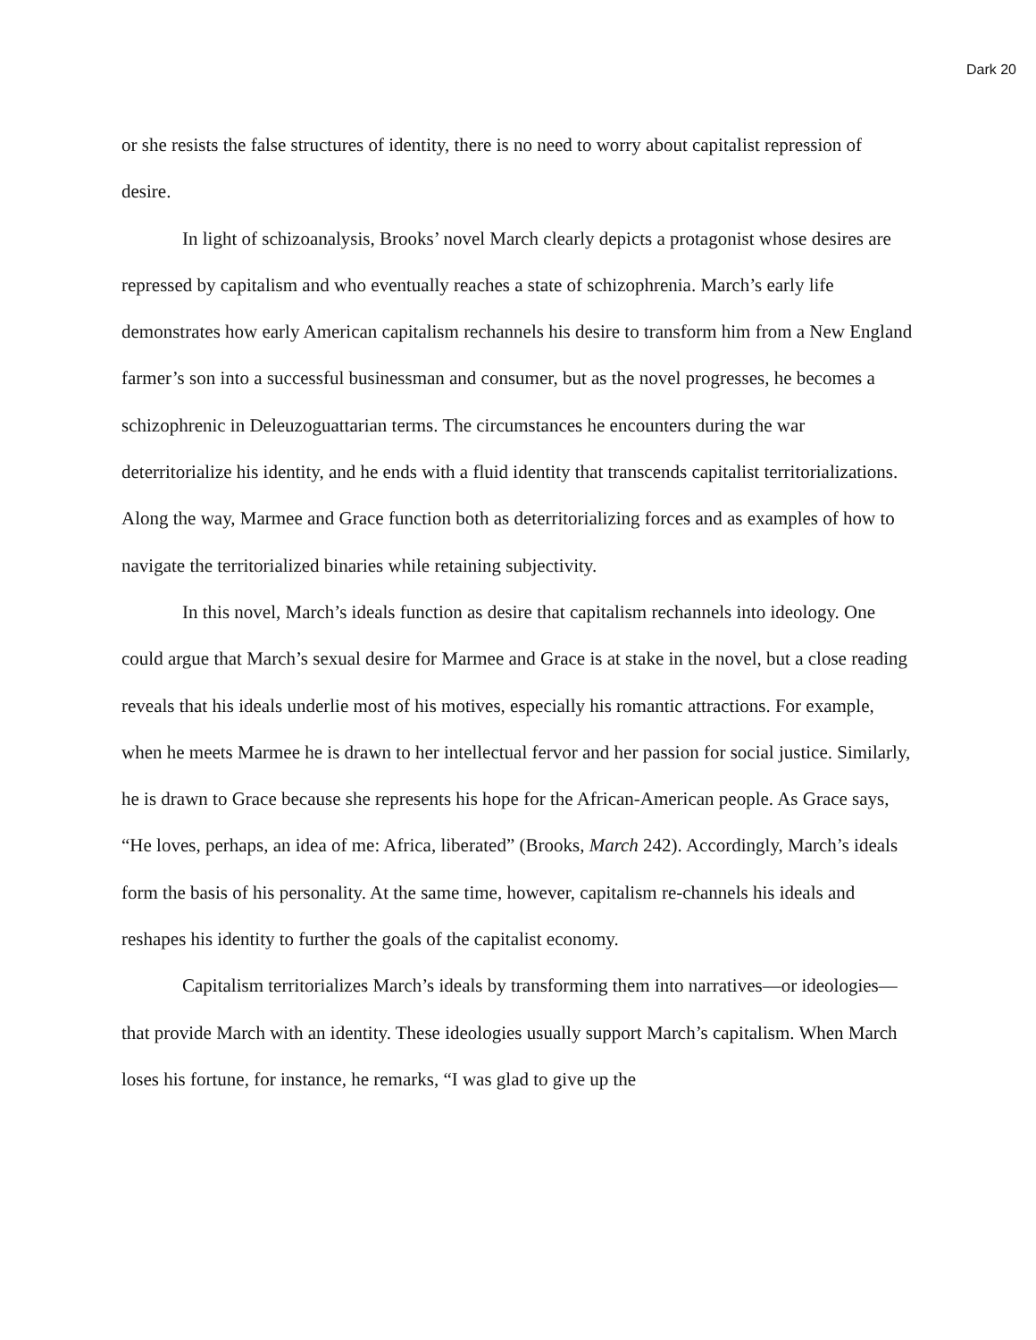Dark 20
or she resists the false structures of identity, there is no need to worry about capitalist repression of desire.
In light of schizoanalysis, Brooks’ novel March clearly depicts a protagonist whose desires are repressed by capitalism and who eventually reaches a state of schizophrenia. March’s early life demonstrates how early American capitalism rechannels his desire to transform him from a New England farmer’s son into a successful businessman and consumer, but as the novel progresses, he becomes a schizophrenic in Deleuzoguattarian terms. The circumstances he encounters during the war deterritorialize his identity, and he ends with a fluid identity that transcends capitalist territorializations. Along the way, Marmee and Grace function both as deterritorializing forces and as examples of how to navigate the territorialized binaries while retaining subjectivity.
In this novel, March’s ideals function as desire that capitalism rechannels into ideology. One could argue that March’s sexual desire for Marmee and Grace is at stake in the novel, but a close reading reveals that his ideals underlie most of his motives, especially his romantic attractions. For example, when he meets Marmee he is drawn to her intellectual fervor and her passion for social justice. Similarly, he is drawn to Grace because she represents his hope for the African-American people. As Grace says, “He loves, perhaps, an idea of me: Africa, liberated” (Brooks, March 242). Accordingly, March’s ideals form the basis of his personality. At the same time, however, capitalism re-channels his ideals and reshapes his identity to further the goals of the capitalist economy.
Capitalism territorializes March’s ideals by transforming them into narratives—or ideologies—that provide March with an identity. These ideologies usually support March’s capitalism. When March loses his fortune, for instance, he remarks, “I was glad to give up the